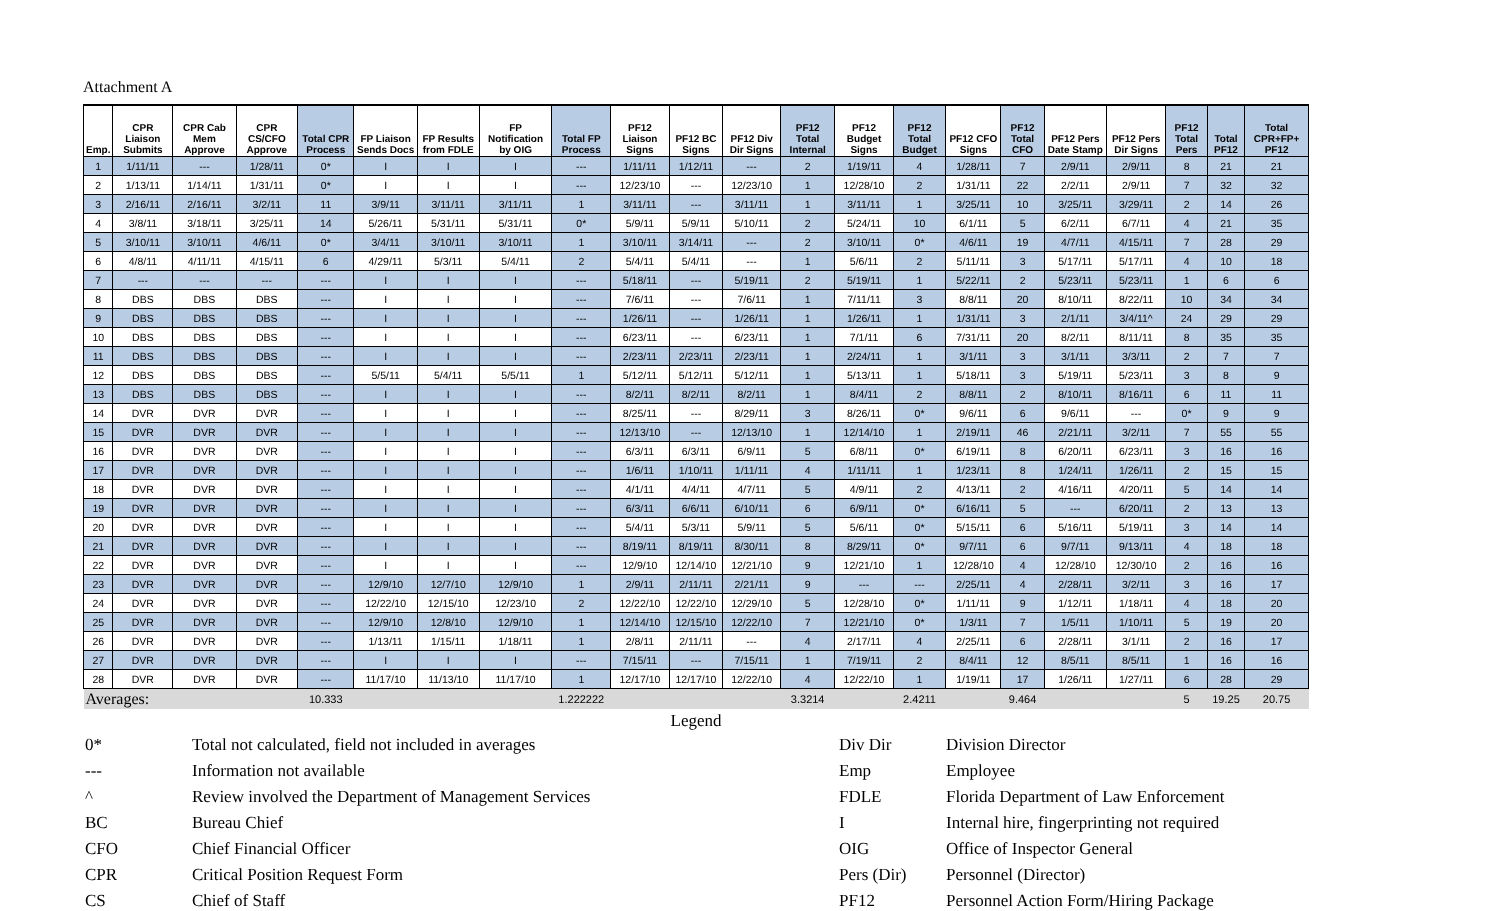Attachment A
| Emp. | CPR Liaison Submits | CPR Cab Mem Approve | CPR CS/CFO Approve | Total CPR Process | FP Liaison Sends Docs | FP Results from FDLE | FP Notification by OIG | Total FP Process | PF12 Liaison Signs | PF12 BC Signs | PF12 Div Dir Signs | PF12 Total Internal | PF12 Budget Signs | PF12 Total Budget | PF12 CFO Signs | PF12 Total CFO | PF12 Pers Date Stamp | PF12 Pers Dir Signs | PF12 Total Pers | Total PF12 | Total CPR+FP+ PF12 |
| --- | --- | --- | --- | --- | --- | --- | --- | --- | --- | --- | --- | --- | --- | --- | --- | --- | --- | --- | --- | --- | --- |
| 1 | 1/11/11 | --- | 1/28/11 | 0* | I | I | I | --- | 1/11/11 | 1/12/11 | --- | 2 | 1/19/11 | 4 | 1/28/11 | 7 | 2/9/11 | 2/9/11 | 8 | 21 | 21 |
| 2 | 1/13/11 | 1/14/11 | 1/31/11 | 0* | I | I | I | --- | 12/23/10 | --- | 12/23/10 | 1 | 12/28/10 | 2 | 1/31/11 | 22 | 2/2/11 | 2/9/11 | 7 | 32 | 32 |
| 3 | 2/16/11 | 2/16/11 | 3/2/11 | 11 | 3/9/11 | 3/11/11 | 3/11/11 | 1 | 3/11/11 | --- | 3/11/11 | 1 | 3/11/11 | 1 | 3/25/11 | 10 | 3/25/11 | 3/29/11 | 2 | 14 | 26 |
| 4 | 3/8/11 | 3/18/11 | 3/25/11 | 14 | 5/26/11 | 5/31/11 | 5/31/11 | 0* | 5/9/11 | 5/9/11 | 5/10/11 | 2 | 5/24/11 | 10 | 6/1/11 | 5 | 6/2/11 | 6/7/11 | 4 | 21 | 35 |
| 5 | 3/10/11 | 3/10/11 | 4/6/11 | 0* | 3/4/11 | 3/10/11 | 3/10/11 | 1 | 3/10/11 | 3/14/11 | --- | 2 | 3/10/11 | 0* | 4/6/11 | 19 | 4/7/11 | 4/15/11 | 7 | 28 | 29 |
| 6 | 4/8/11 | 4/11/11 | 4/15/11 | 6 | 4/29/11 | 5/3/11 | 5/4/11 | 2 | 5/4/11 | 5/4/11 | --- | 1 | 5/6/11 | 2 | 5/11/11 | 3 | 5/17/11 | 5/17/11 | 4 | 10 | 18 |
| 7 | --- | --- | --- | --- | I | I | I | --- | 5/18/11 | --- | 5/19/11 | 2 | 5/19/11 | 1 | 5/22/11 | 2 | 5/23/11 | 5/23/11 | 1 | 6 | 6 |
| 8 | DBS | DBS | DBS | --- | I | I | I | --- | 7/6/11 | --- | 7/6/11 | 1 | 7/11/11 | 3 | 8/8/11 | 20 | 8/10/11 | 8/22/11 | 10 | 34 | 34 |
| 9 | DBS | DBS | DBS | --- | I | I | I | --- | 1/26/11 | --- | 1/26/11 | 1 | 1/26/11 | 1 | 1/31/11 | 3 | 2/1/11 | 3/4/11^ | 24 | 29 | 29 |
| 10 | DBS | DBS | DBS | --- | I | I | I | --- | 6/23/11 | --- | 6/23/11 | 1 | 7/1/11 | 6 | 7/31/11 | 20 | 8/2/11 | 8/11/11 | 8 | 35 | 35 |
| 11 | DBS | DBS | DBS | --- | I | I | I | --- | 2/23/11 | 2/23/11 | 2/23/11 | 1 | 2/24/11 | 1 | 3/1/11 | 3 | 3/1/11 | 3/3/11 | 2 | 7 | 7 |
| 12 | DBS | DBS | DBS | --- | 5/5/11 | 5/4/11 | 5/5/11 | 1 | 5/12/11 | 5/12/11 | 5/12/11 | 1 | 5/13/11 | 1 | 5/18/11 | 3 | 5/19/11 | 5/23/11 | 3 | 8 | 9 |
| 13 | DBS | DBS | DBS | --- | I | I | I | --- | 8/2/11 | 8/2/11 | 8/2/11 | 1 | 8/4/11 | 2 | 8/8/11 | 2 | 8/10/11 | 8/16/11 | 6 | 11 | 11 |
| 14 | DVR | DVR | DVR | --- | I | I | I | --- | 8/25/11 | --- | 8/29/11 | 3 | 8/26/11 | 0* | 9/6/11 | 6 | 9/6/11 | --- | 0* | 9 | 9 |
| 15 | DVR | DVR | DVR | --- | I | I | I | --- | 12/13/10 | --- | 12/13/10 | 1 | 12/14/10 | 1 | 2/19/11 | 46 | 2/21/11 | 3/2/11 | 7 | 55 | 55 |
| 16 | DVR | DVR | DVR | --- | I | I | I | --- | 6/3/11 | 6/3/11 | 6/9/11 | 5 | 6/8/11 | 0* | 6/19/11 | 8 | 6/20/11 | 6/23/11 | 3 | 16 | 16 |
| 17 | DVR | DVR | DVR | --- | I | I | I | --- | 1/6/11 | 1/10/11 | 1/11/11 | 4 | 1/11/11 | 1 | 1/23/11 | 8 | 1/24/11 | 1/26/11 | 2 | 15 | 15 |
| 18 | DVR | DVR | DVR | --- | I | I | I | --- | 4/1/11 | 4/4/11 | 4/7/11 | 5 | 4/9/11 | 2 | 4/13/11 | 2 | 4/16/11 | 4/20/11 | 5 | 14 | 14 |
| 19 | DVR | DVR | DVR | --- | I | I | I | --- | 6/3/11 | 6/6/11 | 6/10/11 | 6 | 6/9/11 | 0* | 6/16/11 | 5 | --- | 6/20/11 | 2 | 13 | 13 |
| 20 | DVR | DVR | DVR | --- | I | I | I | --- | 5/4/11 | 5/3/11 | 5/9/11 | 5 | 5/6/11 | 0* | 5/15/11 | 6 | 5/16/11 | 5/19/11 | 3 | 14 | 14 |
| 21 | DVR | DVR | DVR | --- | I | I | I | --- | 8/19/11 | 8/19/11 | 8/30/11 | 8 | 8/29/11 | 0* | 9/7/11 | 6 | 9/7/11 | 9/13/11 | 4 | 18 | 18 |
| 22 | DVR | DVR | DVR | --- | I | I | I | --- | 12/9/10 | 12/14/10 | 12/21/10 | 9 | 12/21/10 | 1 | 12/28/10 | 4 | 12/28/10 | 12/30/10 | 2 | 16 | 16 |
| 23 | DVR | DVR | DVR | --- | 12/9/10 | 12/7/10 | 12/9/10 | 1 | 2/9/11 | 2/11/11 | 2/21/11 | 9 | --- | --- | 2/25/11 | 4 | 2/28/11 | 3/2/11 | 3 | 16 | 17 |
| 24 | DVR | DVR | DVR | --- | 12/22/10 | 12/15/10 | 12/23/10 | 2 | 12/22/10 | 12/22/10 | 12/29/10 | 5 | 12/28/10 | 0* | 1/11/11 | 9 | 1/12/11 | 1/18/11 | 4 | 18 | 20 |
| 25 | DVR | DVR | DVR | --- | 12/9/10 | 12/8/10 | 12/9/10 | 1 | 12/14/10 | 12/15/10 | 12/22/10 | 7 | 12/21/10 | 0* | 1/3/11 | 7 | 1/5/11 | 1/10/11 | 5 | 19 | 20 |
| 26 | DVR | DVR | DVR | --- | 1/13/11 | 1/15/11 | 1/18/11 | 1 | 2/8/11 | 2/11/11 | --- | 4 | 2/17/11 | 4 | 2/25/11 | 6 | 2/28/11 | 3/1/11 | 2 | 16 | 17 |
| 27 | DVR | DVR | DVR | --- | I | I | I | --- | 7/15/11 | --- | 7/15/11 | 1 | 7/19/11 | 2 | 8/4/11 | 12 | 8/5/11 | 8/5/11 | 1 | 16 | 16 |
| 28 | DVR | DVR | DVR | --- | 11/17/10 | 11/13/10 | 11/17/10 | 1 | 12/17/10 | 12/17/10 | 12/22/10 | 4 | 12/22/10 | 1 | 1/19/11 | 17 | 1/26/11 | 1/27/11 | 6 | 28 | 29 |
| Averages: | | | | 10.333 | | | | 1.222222 | | | | 3.3214 | | 2.4211 | | 9.464 | | | 5 | 19.25 | 20.75 |
Legend
| 0* | Total not calculated, field not included in averages | Div Dir | Division Director |
| --- | Information not available | Emp | Employee |
| ^ | Review involved the Department of Management Services | FDLE | Florida Department of Law Enforcement |
| BC | Bureau Chief | I | Internal hire, fingerprinting not required |
| CFO | Chief Financial Officer | OIG | Office of Inspector General |
| CPR | Critical Position Request Form | Pers (Dir) | Personnel (Director) |
| CS | Chief of Staff | PF12 | Personnel Action Form/Hiring Package |